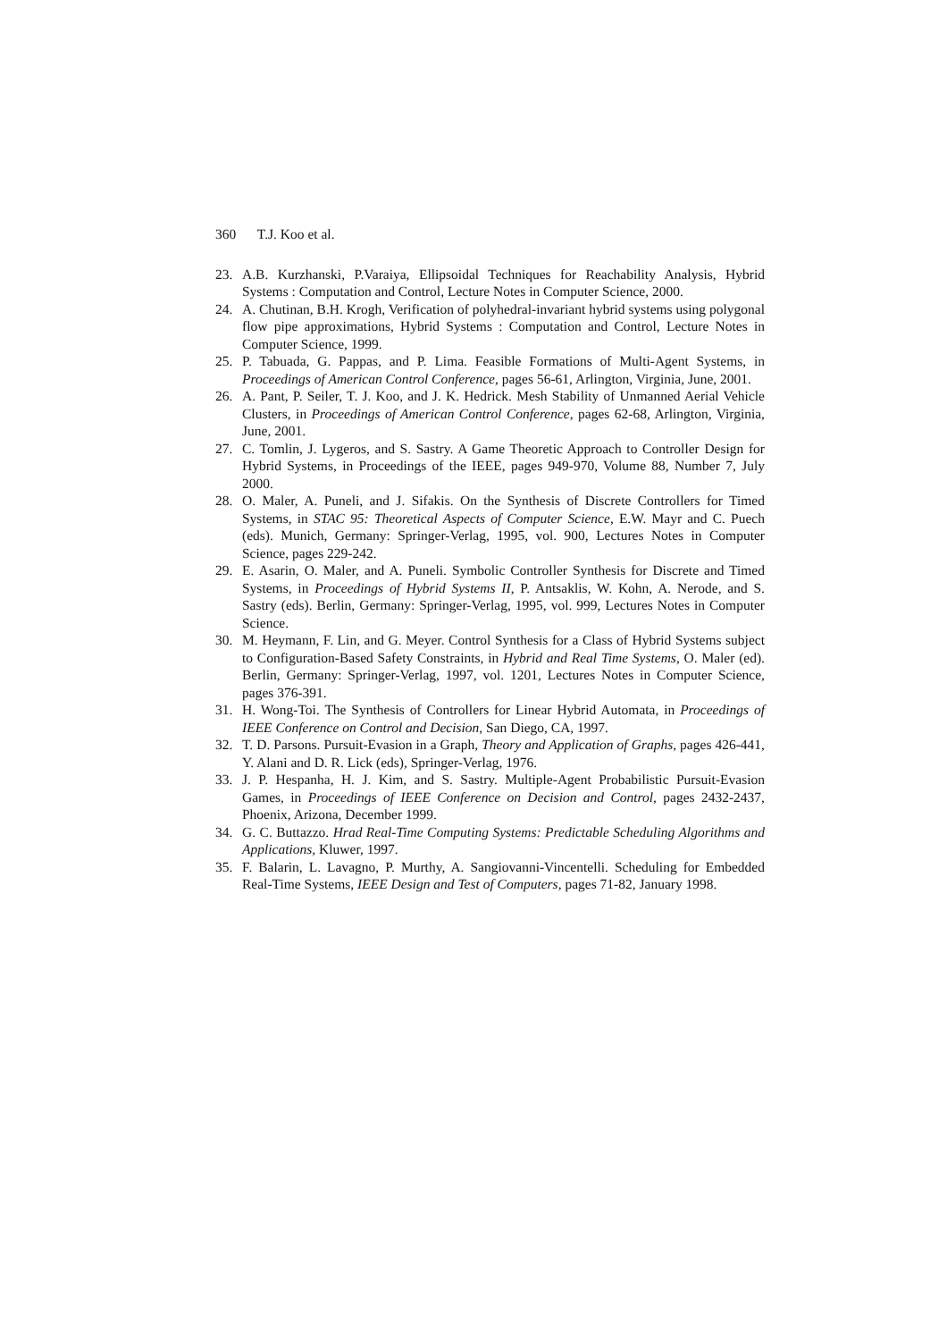360 T.J. Koo et al.
23. A.B. Kurzhanski, P.Varaiya, Ellipsoidal Techniques for Reachability Analysis, Hybrid Systems : Computation and Control, Lecture Notes in Computer Science, 2000.
24. A. Chutinan, B.H. Krogh, Verification of polyhedral-invariant hybrid systems using polygonal flow pipe approximations, Hybrid Systems : Computation and Control, Lecture Notes in Computer Science, 1999.
25. P. Tabuada, G. Pappas, and P. Lima. Feasible Formations of Multi-Agent Systems, in Proceedings of American Control Conference, pages 56-61, Arlington, Virginia, June, 2001.
26. A. Pant, P. Seiler, T. J. Koo, and J. K. Hedrick. Mesh Stability of Unmanned Aerial Vehicle Clusters, in Proceedings of American Control Conference, pages 62-68, Arlington, Virginia, June, 2001.
27. C. Tomlin, J. Lygeros, and S. Sastry. A Game Theoretic Approach to Controller Design for Hybrid Systems, in Proceedings of the IEEE, pages 949-970, Volume 88, Number 7, July 2000.
28. O. Maler, A. Puneli, and J. Sifakis. On the Synthesis of Discrete Controllers for Timed Systems, in STAC 95: Theoretical Aspects of Computer Science, E.W. Mayr and C. Puech (eds). Munich, Germany: Springer-Verlag, 1995, vol. 900, Lectures Notes in Computer Science, pages 229-242.
29. E. Asarin, O. Maler, and A. Puneli. Symbolic Controller Synthesis for Discrete and Timed Systems, in Proceedings of Hybrid Systems II, P. Antsaklis, W. Kohn, A. Nerode, and S. Sastry (eds). Berlin, Germany: Springer-Verlag, 1995, vol. 999, Lectures Notes in Computer Science.
30. M. Heymann, F. Lin, and G. Meyer. Control Synthesis for a Class of Hybrid Systems subject to Configuration-Based Safety Constraints, in Hybrid and Real Time Systems, O. Maler (ed). Berlin, Germany: Springer-Verlag, 1997, vol. 1201, Lectures Notes in Computer Science, pages 376-391.
31. H. Wong-Toi. The Synthesis of Controllers for Linear Hybrid Automata, in Proceedings of IEEE Conference on Control and Decision, San Diego, CA, 1997.
32. T. D. Parsons. Pursuit-Evasion in a Graph, Theory and Application of Graphs, pages 426-441, Y. Alani and D. R. Lick (eds), Springer-Verlag, 1976.
33. J. P. Hespanha, H. J. Kim, and S. Sastry. Multiple-Agent Probabilistic Pursuit-Evasion Games, in Proceedings of IEEE Conference on Decision and Control, pages 2432-2437, Phoenix, Arizona, December 1999.
34. G. C. Buttazzo. Hrad Real-Time Computing Systems: Predictable Scheduling Algorithms and Applications, Kluwer, 1997.
35. F. Balarin, L. Lavagno, P. Murthy, A. Sangiovanni-Vincentelli. Scheduling for Embedded Real-Time Systems, IEEE Design and Test of Computers, pages 71-82, January 1998.